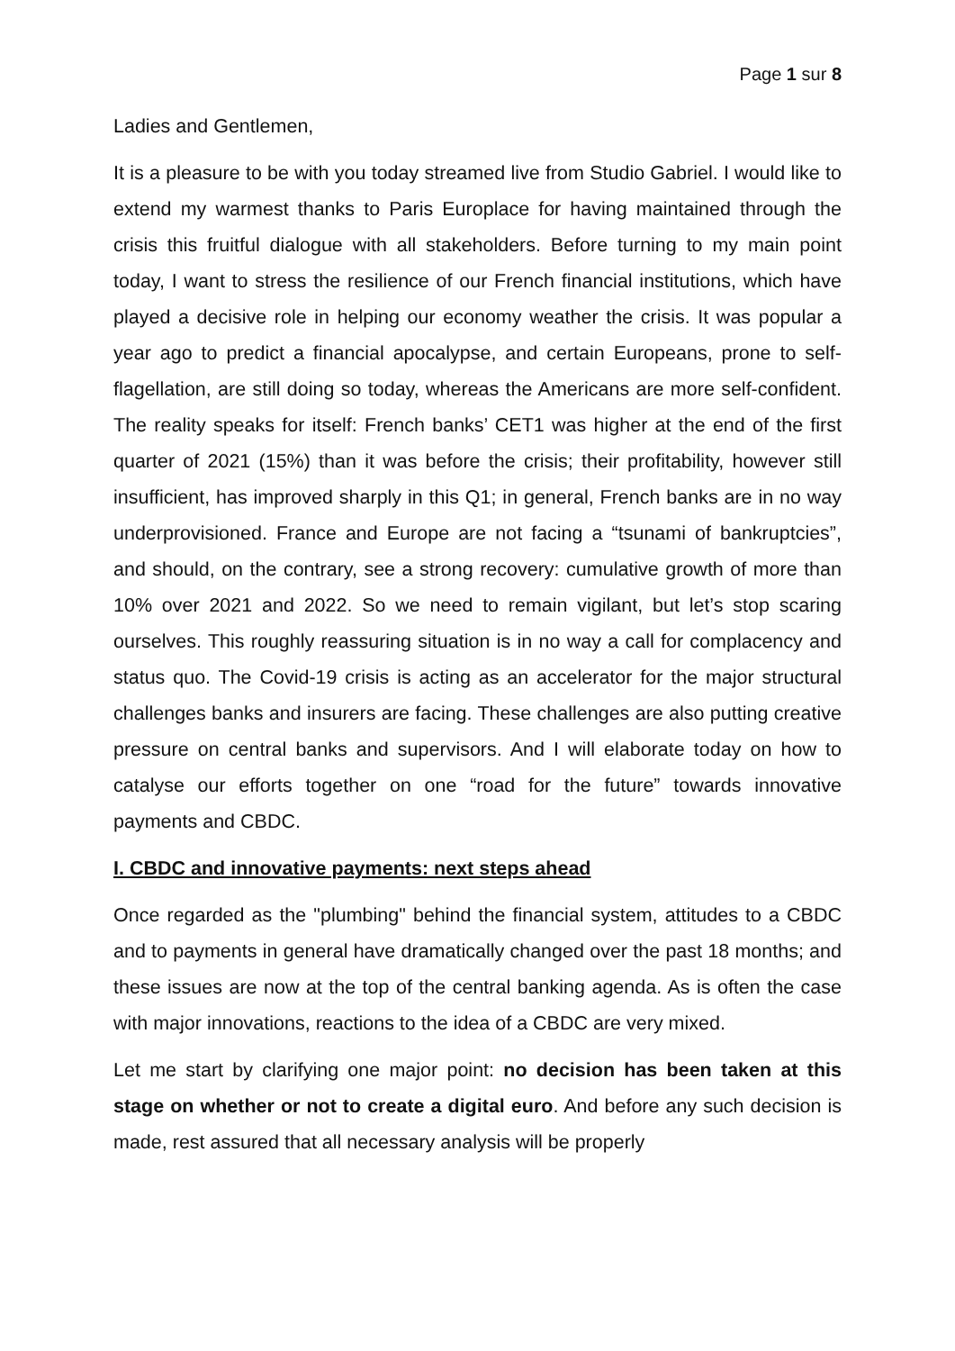Page 1 sur 8
Ladies and Gentlemen,
It is a pleasure to be with you today streamed live from Studio Gabriel. I would like to extend my warmest thanks to Paris Europlace for having maintained through the crisis this fruitful dialogue with all stakeholders. Before turning to my main point today, I want to stress the resilience of our French financial institutions, which have played a decisive role in helping our economy weather the crisis. It was popular a year ago to predict a financial apocalypse, and certain Europeans, prone to self-flagellation, are still doing so today, whereas the Americans are more self-confident. The reality speaks for itself: French banks’ CET1 was higher at the end of the first quarter of 2021 (15%) than it was before the crisis; their profitability, however still insufficient, has improved sharply in this Q1; in general, French banks are in no way underprovisioned. France and Europe are not facing a “tsunami of bankruptcies”, and should, on the contrary, see a strong recovery: cumulative growth of more than 10% over 2021 and 2022. So we need to remain vigilant, but let’s stop scaring ourselves. This roughly reassuring situation is in no way a call for complacency and status quo. The Covid-19 crisis is acting as an accelerator for the major structural challenges banks and insurers are facing. These challenges are also putting creative pressure on central banks and supervisors. And I will elaborate today on how to catalyse our efforts together on one “road for the future” towards innovative payments and CBDC.
I. CBDC and innovative payments: next steps ahead
Once regarded as the "plumbing" behind the financial system, attitudes to a CBDC and to payments in general have dramatically changed over the past 18 months; and these issues are now at the top of the central banking agenda. As is often the case with major innovations, reactions to the idea of a CBDC are very mixed.
Let me start by clarifying one major point: no decision has been taken at this stage on whether or not to create a digital euro. And before any such decision is made, rest assured that all necessary analysis will be properly